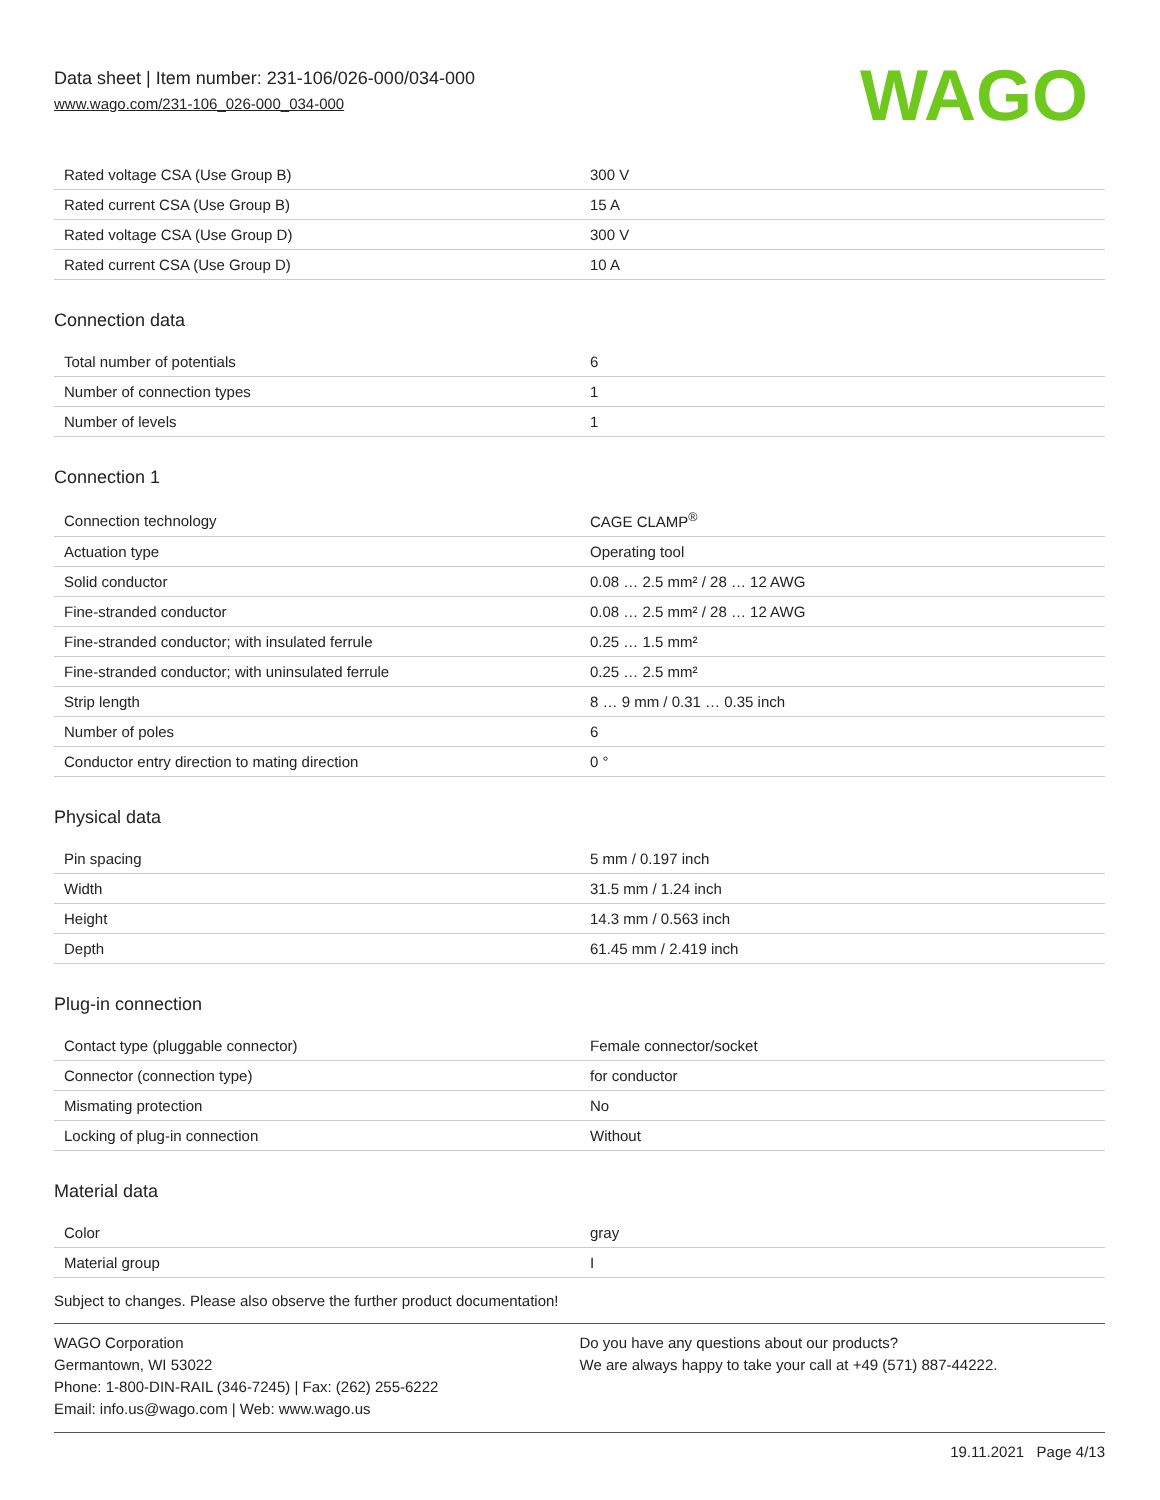Data sheet | Item number: 231-106/026-000/034-000
www.wago.com/231-106_026-000_034-000
WAGO
| Rated voltage CSA (Use Group B) | 300 V |
| Rated current CSA (Use Group B) | 15 A |
| Rated voltage CSA (Use Group D) | 300 V |
| Rated current CSA (Use Group D) | 10 A |
Connection data
| Total number of potentials | 6 |
| Number of connection types | 1 |
| Number of levels | 1 |
Connection 1
| Connection technology | CAGE CLAMP<sup>®</sup> |
| Actuation type | Operating tool |
| Solid conductor | 0.08 … 2.5 mm² / 28 … 12 AWG |
| Fine-stranded conductor | 0.08 … 2.5 mm² / 28 … 12 AWG |
| Fine-stranded conductor; with insulated ferrule | 0.25 … 1.5 mm² |
| Fine-stranded conductor; with uninsulated ferrule | 0.25 … 2.5 mm² |
| Strip length | 8 … 9 mm / 0.31 … 0.35 inch |
| Number of poles | 6 |
| Conductor entry direction to mating direction | 0 ° |
Physical data
| Pin spacing | 5 mm / 0.197 inch |
| Width | 31.5 mm / 1.24 inch |
| Height | 14.3 mm / 0.563 inch |
| Depth | 61.45 mm / 2.419 inch |
Plug-in connection
| Contact type (pluggable connector) | Female connector/socket |
| Connector (connection type) | for conductor |
| Mismating protection | No |
| Locking of plug-in connection | Without |
Material data
| Color | gray |
| Material group | I |
Subject to changes. Please also observe the further product documentation!
WAGO Corporation
Germantown, WI 53022
Phone: 1-800-DIN-RAIL (346-7245) | Fax: (262) 255-6222
Email: info.us@wago.com | Web: www.wago.us
Do you have any questions about our products?
We are always happy to take your call at +49 (571) 887-44222.
19.11.2021 Page 4/13